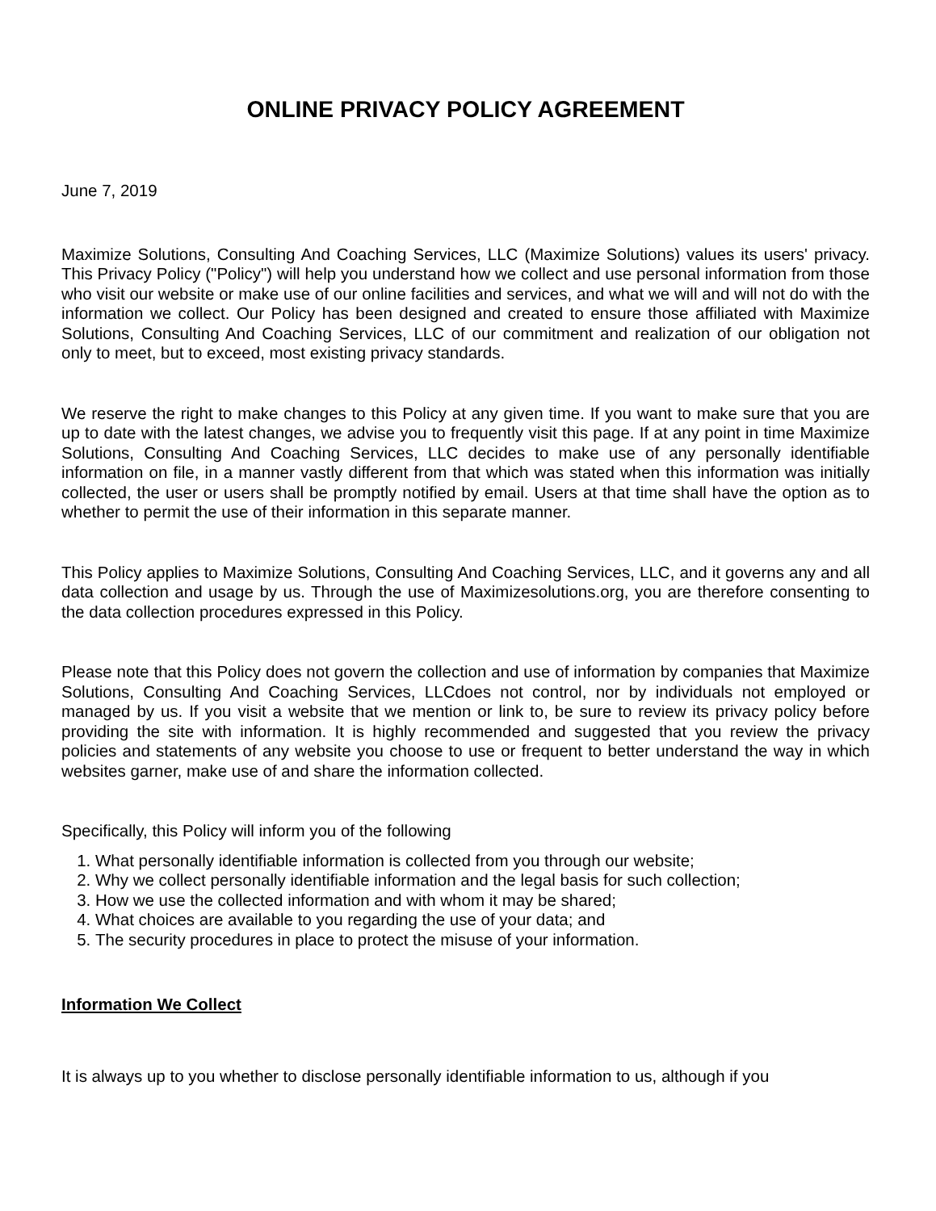ONLINE PRIVACY POLICY AGREEMENT
June 7, 2019
Maximize Solutions, Consulting And Coaching Services, LLC (Maximize Solutions) values its users' privacy. This Privacy Policy ("Policy") will help you understand how we collect and use personal information from those who visit our website or make use of our online facilities and services, and what we will and will not do with the information we collect. Our Policy has been designed and created to ensure those affiliated with Maximize Solutions, Consulting And Coaching Services, LLC of our commitment and realization of our obligation not only to meet, but to exceed, most existing privacy standards.
We reserve the right to make changes to this Policy at any given time. If you want to make sure that you are up to date with the latest changes, we advise you to frequently visit this page. If at any point in time Maximize Solutions, Consulting And Coaching Services, LLC decides to make use of any personally identifiable information on file, in a manner vastly different from that which was stated when this information was initially collected, the user or users shall be promptly notified by email. Users at that time shall have the option as to whether to permit the use of their information in this separate manner.
This Policy applies to Maximize Solutions, Consulting And Coaching Services, LLC, and it governs any and all data collection and usage by us. Through the use of Maximizesolutions.org, you are therefore consenting to the data collection procedures expressed in this Policy.
Please note that this Policy does not govern the collection and use of information by companies that Maximize Solutions, Consulting And Coaching Services, LLCdoes not control, nor by individuals not employed or managed by us. If you visit a website that we mention or link to, be sure to review its privacy policy before providing the site with information. It is highly recommended and suggested that you review the privacy policies and statements of any website you choose to use or frequent to better understand the way in which websites garner, make use of and share the information collected.
Specifically, this Policy will inform you of the following
1. What personally identifiable information is collected from you through our website;
2. Why we collect personally identifiable information and the legal basis for such collection;
3. How we use the collected information and with whom it may be shared;
4. What choices are available to you regarding the use of your data; and
5. The security procedures in place to protect the misuse of your information.
Information We Collect
It is always up to you whether to disclose personally identifiable information to us, although if you